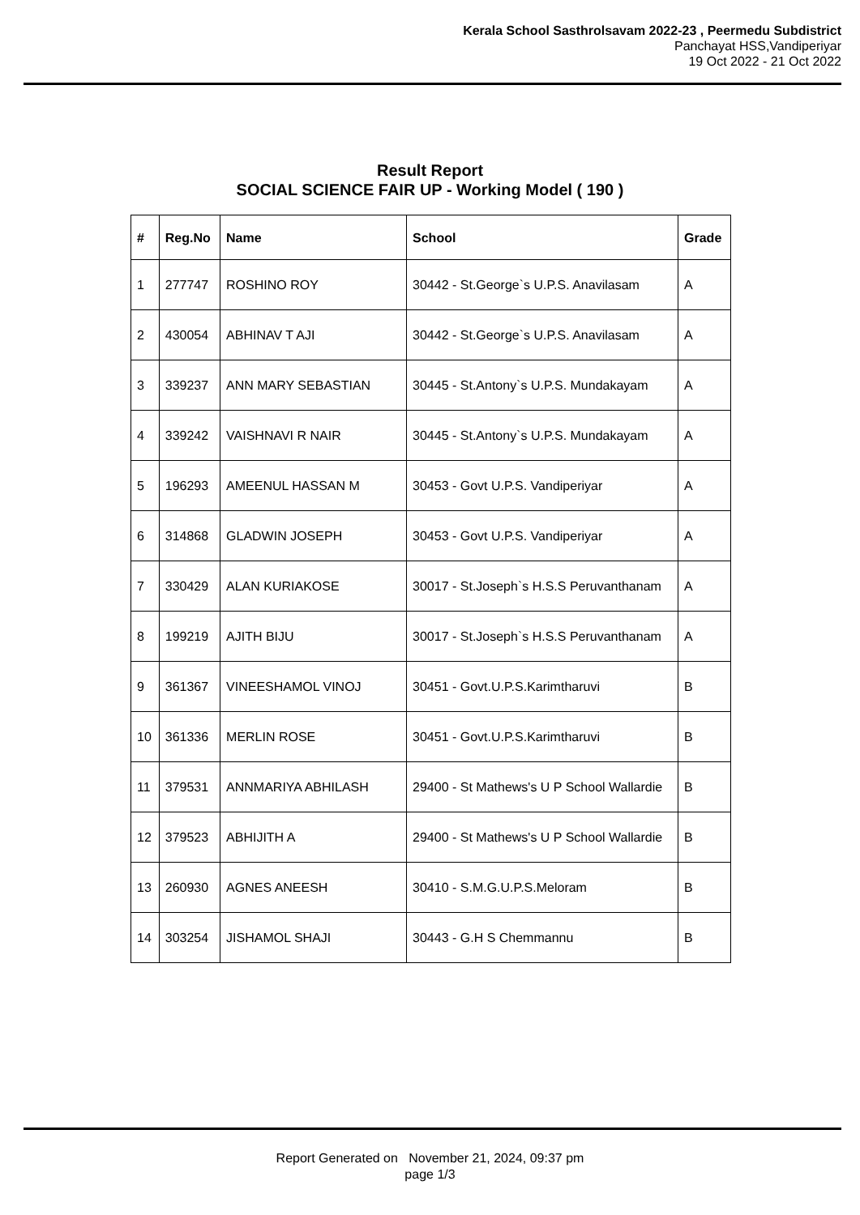Kerala School Sasthrolsavam 2022-23 , Peermedu Subdistrict
Panchayat HSS,Vandiperiyar
19 Oct 2022 - 21 Oct 2022
Result Report
SOCIAL SCIENCE FAIR UP - Working Model ( 190 )
| # | Reg.No | Name | School | Grade |
| --- | --- | --- | --- | --- |
| 1 | 277747 | ROSHINO ROY | 30442 - St.George`s U.P.S. Anavilasam | A |
| 2 | 430054 | ABHINAV T AJI | 30442 - St.George`s U.P.S. Anavilasam | A |
| 3 | 339237 | ANN MARY SEBASTIAN | 30445 - St.Antony`s U.P.S. Mundakayam | A |
| 4 | 339242 | VAISHNAVI R NAIR | 30445 - St.Antony`s U.P.S. Mundakayam | A |
| 5 | 196293 | AMEENUL HASSAN M | 30453 - Govt U.P.S. Vandiperiyar | A |
| 6 | 314868 | GLADWIN JOSEPH | 30453 - Govt U.P.S. Vandiperiyar | A |
| 7 | 330429 | ALAN KURIAKOSE | 30017 - St.Joseph`s H.S.S Peruvanthanam | A |
| 8 | 199219 | AJITH BIJU | 30017 - St.Joseph`s H.S.S Peruvanthanam | A |
| 9 | 361367 | VINEESHAMOL VINOJ | 30451 - Govt.U.P.S.Karimtharuvi | B |
| 10 | 361336 | MERLIN ROSE | 30451 - Govt.U.P.S.Karimtharuvi | B |
| 11 | 379531 | ANNMARIYA ABHILASH | 29400 - St Mathews's U P School Wallardie | B |
| 12 | 379523 | ABHIJITH A | 29400 - St Mathews's U P School Wallardie | B |
| 13 | 260930 | AGNES ANEESH | 30410 - S.M.G.U.P.S.Meloram | B |
| 14 | 303254 | JISHAMOL SHAJI | 30443 - G.H S Chemmannu | B |
Report Generated on November 21, 2024, 09:37 pm
page 1/3